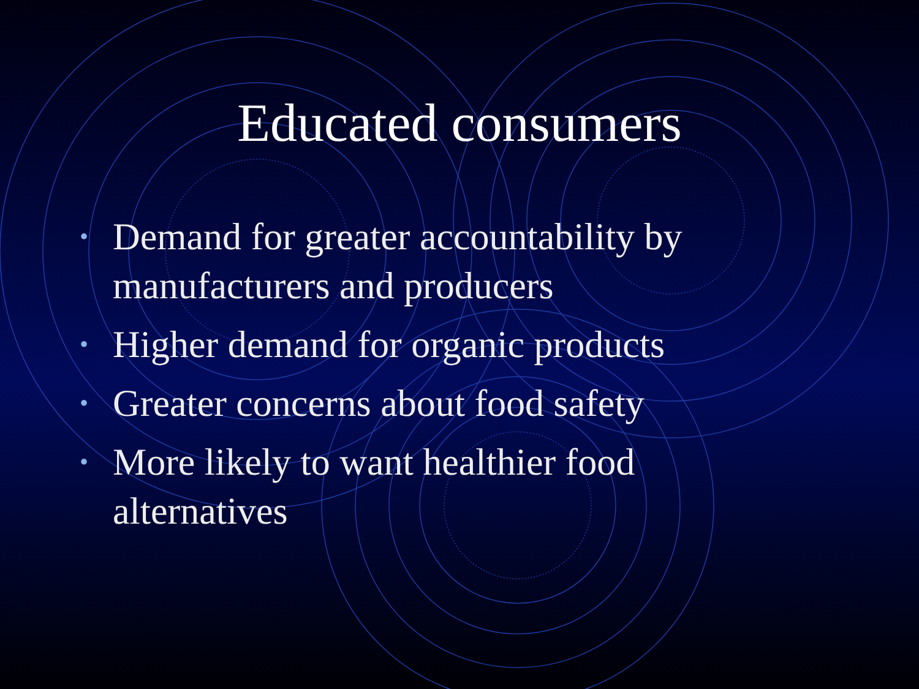Educated consumers
• Demand for greater accountability by manufacturers and producers
• Higher demand for organic products
• Greater concerns about food safety
• More likely to want healthier food alternatives